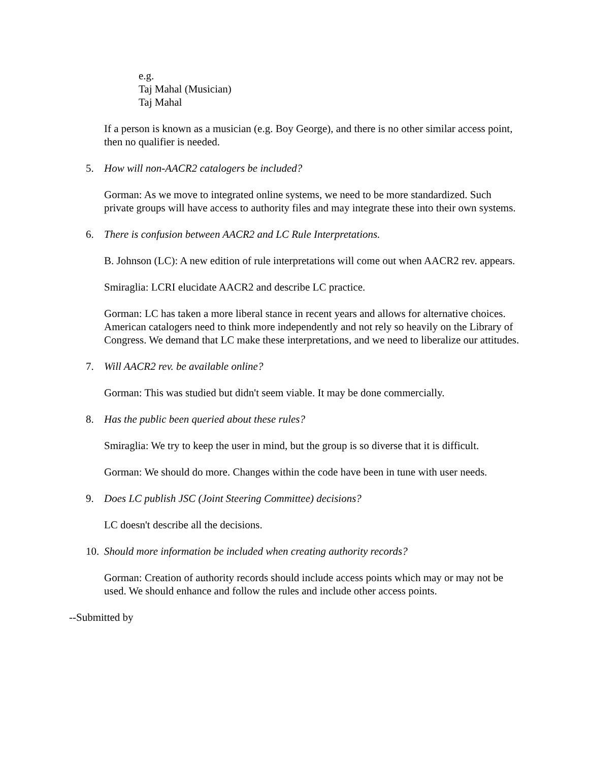e.g.
Taj Mahal (Musician)
Taj Mahal
If a person is known as a musician (e.g. Boy George), and there is no other similar access point, then no qualifier is needed.
5. How will non-AACR2 catalogers be included?
Gorman: As we move to integrated online systems, we need to be more standardized. Such private groups will have access to authority files and may integrate these into their own systems.
6. There is confusion between AACR2 and LC Rule Interpretations.
B. Johnson (LC): A new edition of rule interpretations will come out when AACR2 rev. appears.
Smiraglia: LCRI elucidate AACR2 and describe LC practice.
Gorman: LC has taken a more liberal stance in recent years and allows for alternative choices. American catalogers need to think more independently and not rely so heavily on the Library of Congress. We demand that LC make these interpretations, and we need to liberalize our attitudes.
7. Will AACR2 rev. be available online?
Gorman: This was studied but didn't seem viable. It may be done commercially.
8. Has the public been queried about these rules?
Smiraglia: We try to keep the user in mind, but the group is so diverse that it is difficult.
Gorman: We should do more. Changes within the code have been in tune with user needs.
9. Does LC publish JSC (Joint Steering Committee) decisions?
LC doesn't describe all the decisions.
10. Should more information be included when creating authority records?
Gorman: Creation of authority records should include access points which may or may not be used. We should enhance and follow the rules and include other access points.
--Submitted by